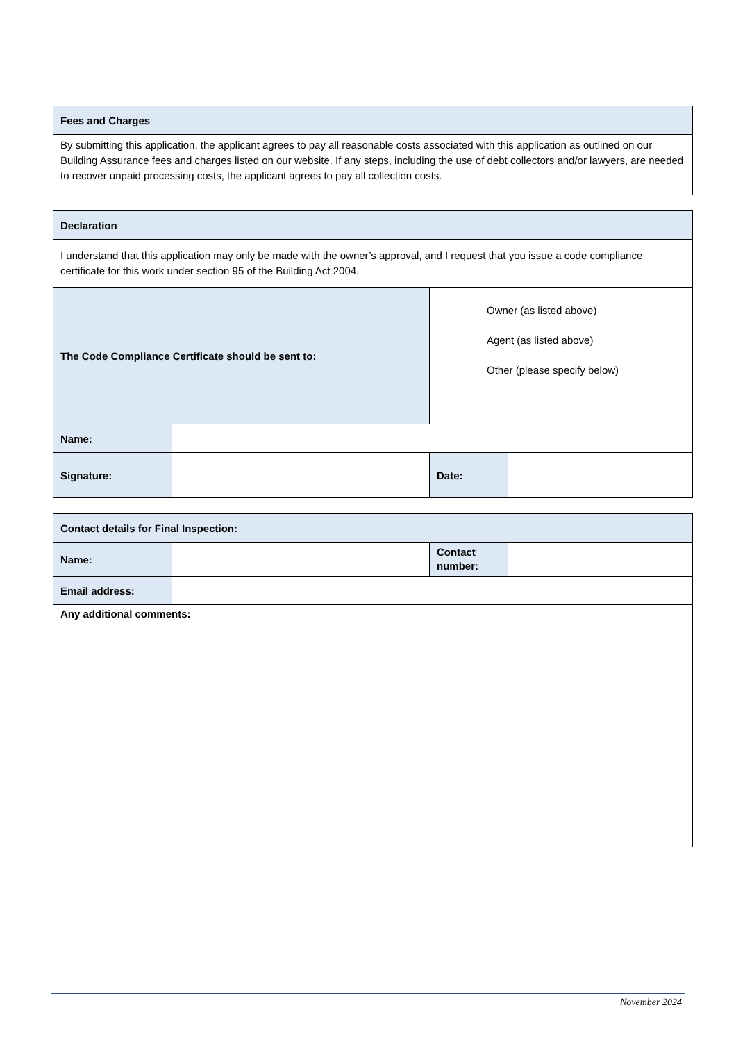| Fees and Charges |
| By submitting this application, the applicant agrees to pay all reasonable costs associated with this application as outlined on our Building Assurance fees and charges listed on our website. If any steps, including the use of debt collectors and/or lawyers, are needed to recover unpaid processing costs, the applicant agrees to pay all collection costs. |
| Declaration | | | |
| I understand that this application may only be made with the owner’s approval, and I request that you issue a code compliance certificate for this work under section 95 of the Building Act 2004. | | | |
| The Code Compliance Certificate should be sent to: | | Owner (as listed above) Agent (as listed above) Other (please specify below) | |
| Name: | | | |
| Signature: | | Date: | |
| Contact details for Final Inspection: | | | |
| Name: | | Contact number: | |
| Email address: | | | |
| Any additional comments: | | | |
November 2024